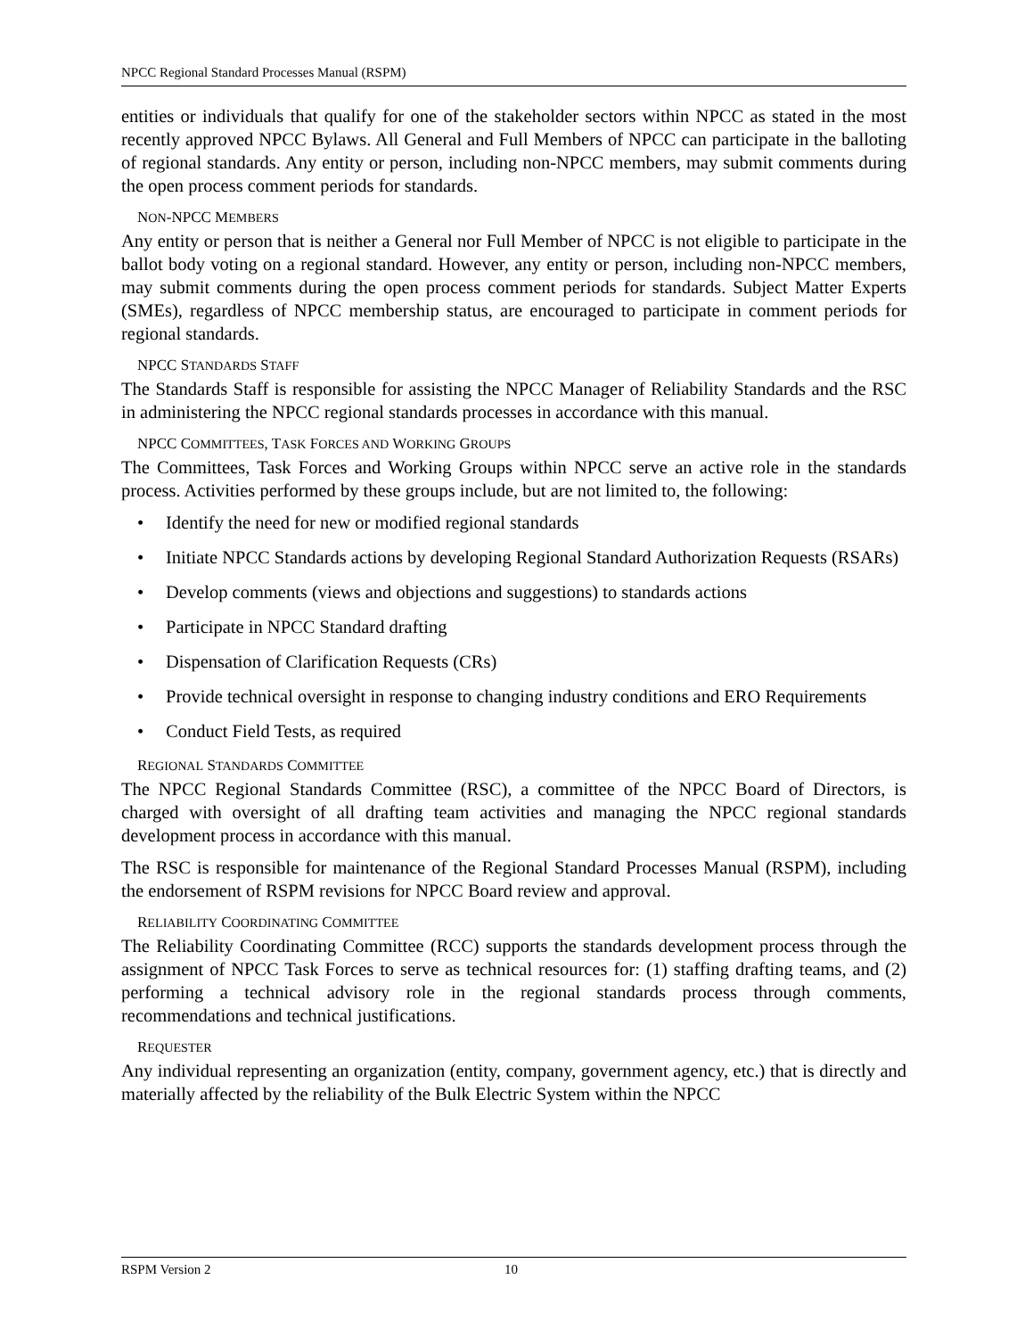NPCC Regional Standard Processes Manual (RSPM)
entities or individuals that qualify for one of the stakeholder sectors within NPCC as stated in the most recently approved NPCC Bylaws. All General and Full Members of NPCC can participate in the balloting of regional standards. Any entity or person, including non-NPCC members, may submit comments during the open process comment periods for standards.
NON-NPCC MEMBERS
Any entity or person that is neither a General nor Full Member of NPCC is not eligible to participate in the ballot body voting on a regional standard. However, any entity or person, including non-NPCC members, may submit comments during the open process comment periods for standards. Subject Matter Experts (SMEs), regardless of NPCC membership status, are encouraged to participate in comment periods for regional standards.
NPCC STANDARDS STAFF
The Standards Staff is responsible for assisting the NPCC Manager of Reliability Standards and the RSC in administering the NPCC regional standards processes in accordance with this manual.
NPCC COMMITTEES, TASK FORCES AND WORKING GROUPS
The Committees, Task Forces and Working Groups within NPCC serve an active role in the standards process. Activities performed by these groups include, but are not limited to, the following:
• Identify the need for new or modified regional standards
• Initiate NPCC Standards actions by developing Regional Standard Authorization Requests (RSARs)
• Develop comments (views and objections and suggestions) to standards actions
• Participate in NPCC Standard drafting
• Dispensation of Clarification Requests (CRs)
• Provide technical oversight in response to changing industry conditions and ERO Requirements
• Conduct Field Tests, as required
REGIONAL STANDARDS COMMITTEE
The NPCC Regional Standards Committee (RSC), a committee of the NPCC Board of Directors, is charged with oversight of all drafting team activities and managing the NPCC regional standards development process in accordance with this manual.
The RSC is responsible for maintenance of the Regional Standard Processes Manual (RSPM), including the endorsement of RSPM revisions for NPCC Board review and approval.
RELIABILITY COORDINATING COMMITTEE
The Reliability Coordinating Committee (RCC) supports the standards development process through the assignment of NPCC Task Forces to serve as technical resources for: (1) staffing drafting teams, and (2) performing a technical advisory role in the regional standards process through comments, recommendations and technical justifications.
REQUESTER
Any individual representing an organization (entity, company, government agency, etc.) that is directly and materially affected by the reliability of the Bulk Electric System within the NPCC
RSPM Version 2 10